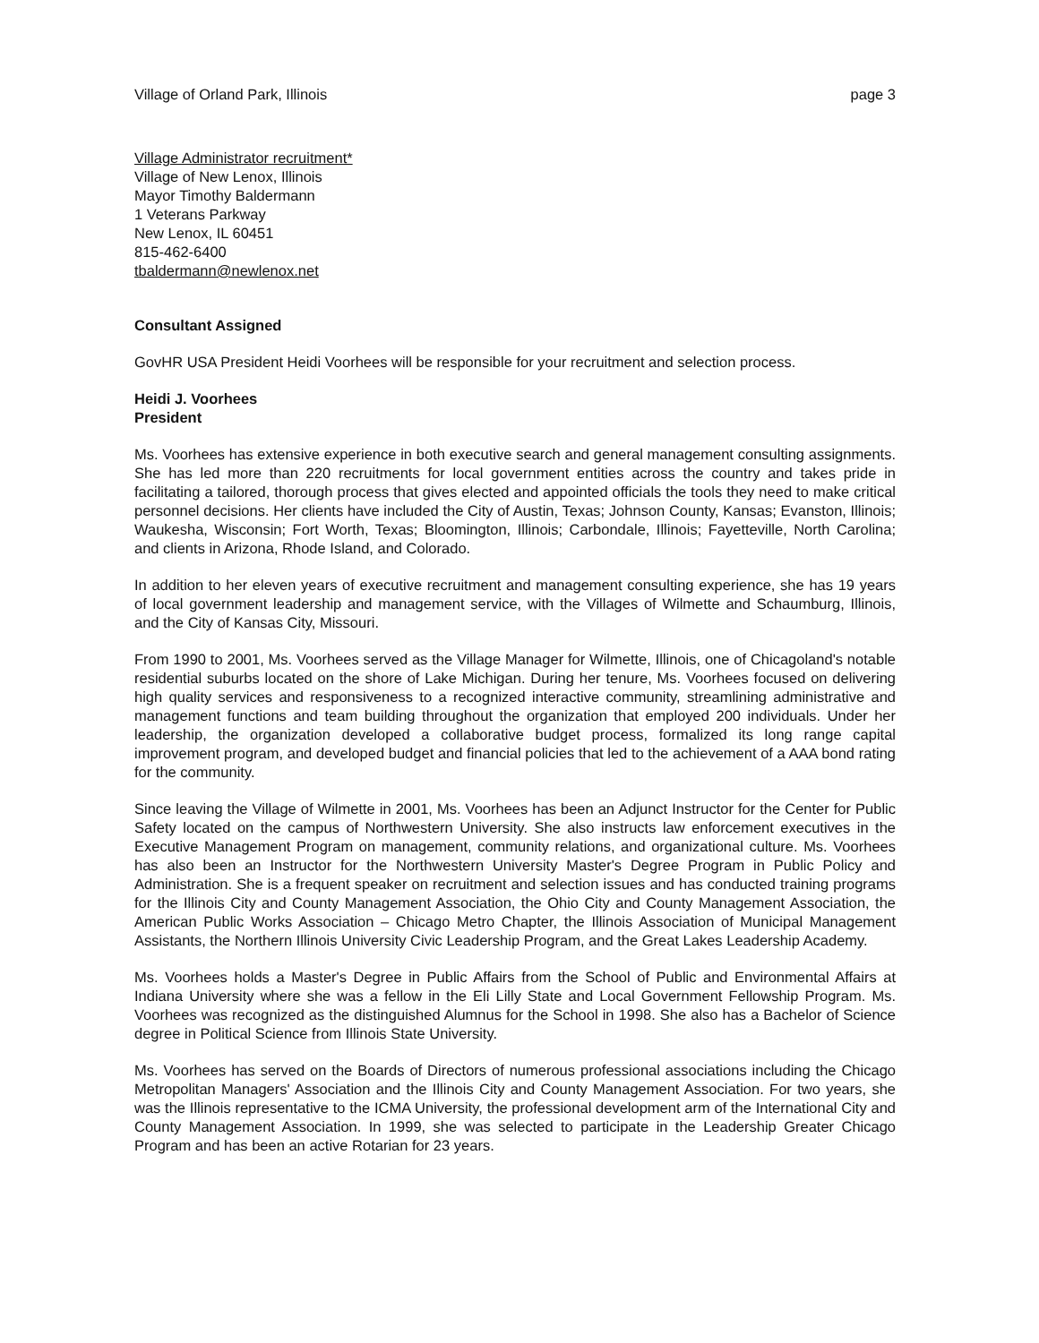Village of Orland Park, Illinois page 3
Village Administrator recruitment*
Village of New Lenox, Illinois
Mayor Timothy Baldermann
1 Veterans Parkway
New Lenox, IL 60451
815-462-6400
tbaldermann@newlenox.net
Consultant Assigned
GovHR USA President Heidi Voorhees will be responsible for your recruitment and selection process.
Heidi J. Voorhees
President
Ms. Voorhees has extensive experience in both executive search and general management consulting assignments. She has led more than 220 recruitments for local government entities across the country and takes pride in facilitating a tailored, thorough process that gives elected and appointed officials the tools they need to make critical personnel decisions. Her clients have included the City of Austin, Texas; Johnson County, Kansas; Evanston, Illinois; Waukesha, Wisconsin; Fort Worth, Texas; Bloomington, Illinois; Carbondale, Illinois; Fayetteville, North Carolina; and clients in Arizona, Rhode Island, and Colorado.
In addition to her eleven years of executive recruitment and management consulting experience, she has 19 years of local government leadership and management service, with the Villages of Wilmette and Schaumburg, Illinois, and the City of Kansas City, Missouri.
From 1990 to 2001, Ms. Voorhees served as the Village Manager for Wilmette, Illinois, one of Chicagoland's notable residential suburbs located on the shore of Lake Michigan. During her tenure, Ms. Voorhees focused on delivering high quality services and responsiveness to a recognized interactive community, streamlining administrative and management functions and team building throughout the organization that employed 200 individuals. Under her leadership, the organization developed a collaborative budget process, formalized its long range capital improvement program, and developed budget and financial policies that led to the achievement of a AAA bond rating for the community.
Since leaving the Village of Wilmette in 2001, Ms. Voorhees has been an Adjunct Instructor for the Center for Public Safety located on the campus of Northwestern University. She also instructs law enforcement executives in the Executive Management Program on management, community relations, and organizational culture. Ms. Voorhees has also been an Instructor for the Northwestern University Master's Degree Program in Public Policy and Administration. She is a frequent speaker on recruitment and selection issues and has conducted training programs for the Illinois City and County Management Association, the Ohio City and County Management Association, the American Public Works Association – Chicago Metro Chapter, the Illinois Association of Municipal Management Assistants, the Northern Illinois University Civic Leadership Program, and the Great Lakes Leadership Academy.
Ms. Voorhees holds a Master's Degree in Public Affairs from the School of Public and Environmental Affairs at Indiana University where she was a fellow in the Eli Lilly State and Local Government Fellowship Program. Ms. Voorhees was recognized as the distinguished Alumnus for the School in 1998. She also has a Bachelor of Science degree in Political Science from Illinois State University.
Ms. Voorhees has served on the Boards of Directors of numerous professional associations including the Chicago Metropolitan Managers' Association and the Illinois City and County Management Association. For two years, she was the Illinois representative to the ICMA University, the professional development arm of the International City and County Management Association. In 1999, she was selected to participate in the Leadership Greater Chicago Program and has been an active Rotarian for 23 years.